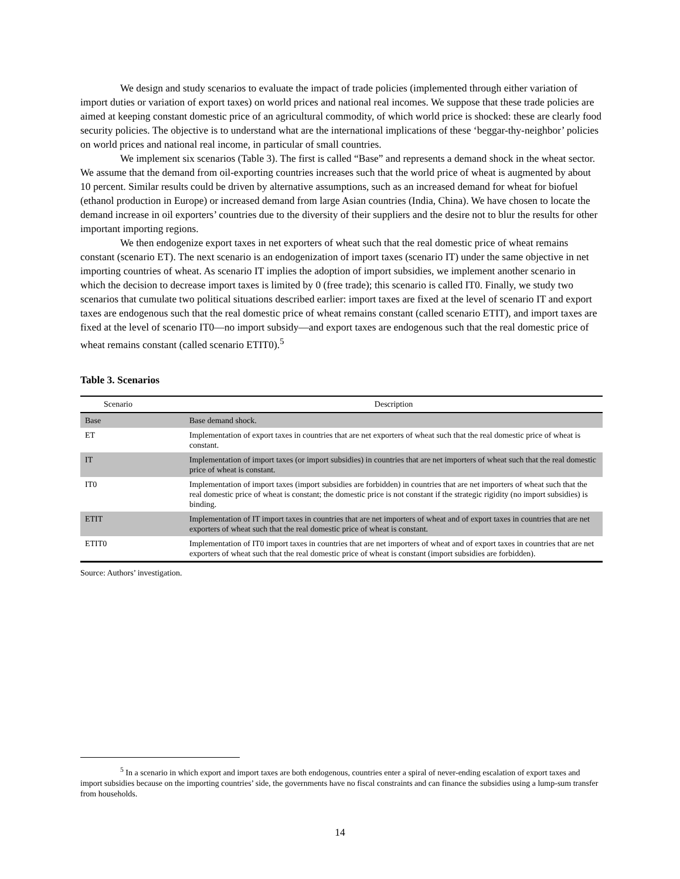We design and study scenarios to evaluate the impact of trade policies (implemented through either variation of import duties or variation of export taxes) on world prices and national real incomes. We suppose that these trade policies are aimed at keeping constant domestic price of an agricultural commodity, of which world price is shocked: these are clearly food security policies. The objective is to understand what are the international implications of these ‘beggar-thy-neighbor’ policies on world prices and national real income, in particular of small countries.
We implement six scenarios (Table 3). The first is called “Base” and represents a demand shock in the wheat sector. We assume that the demand from oil-exporting countries increases such that the world price of wheat is augmented by about 10 percent. Similar results could be driven by alternative assumptions, such as an increased demand for wheat for biofuel (ethanol production in Europe) or increased demand from large Asian countries (India, China). We have chosen to locate the demand increase in oil exporters’ countries due to the diversity of their suppliers and the desire not to blur the results for other important importing regions.
We then endogenize export taxes in net exporters of wheat such that the real domestic price of wheat remains constant (scenario ET). The next scenario is an endogenization of import taxes (scenario IT) under the same objective in net importing countries of wheat. As scenario IT implies the adoption of import subsidies, we implement another scenario in which the decision to decrease import taxes is limited by 0 (free trade); this scenario is called IT0. Finally, we study two scenarios that cumulate two political situations described earlier: import taxes are fixed at the level of scenario IT and export taxes are endogenous such that the real domestic price of wheat remains constant (called scenario ETIT), and import taxes are fixed at the level of scenario IT0—no import subsidy—and export taxes are endogenous such that the real domestic price of wheat remains constant (called scenario ETIT0).<sup>5</sup>
Table 3. Scenarios
| Scenario | Description |
| --- | --- |
| Base | Base demand shock. |
| ET | Implementation of export taxes in countries that are net exporters of wheat such that the real domestic price of wheat is constant. |
| IT | Implementation of import taxes (or import subsidies) in countries that are net importers of wheat such that the real domestic price of wheat is constant. |
| IT0 | Implementation of import taxes (import subsidies are forbidden) in countries that are net importers of wheat such that the real domestic price of wheat is constant; the domestic price is not constant if the strategic rigidity (no import subsidies) is binding. |
| ETIT | Implementation of IT import taxes in countries that are net importers of wheat and of export taxes in countries that are net exporters of wheat such that the real domestic price of wheat is constant. |
| ETIT0 | Implementation of IT0 import taxes in countries that are net importers of wheat and of export taxes in countries that are net exporters of wheat such that the real domestic price of wheat is constant (import subsidies are forbidden). |
Source: Authors’ investigation.
<sup>5</sup> In a scenario in which export and import taxes are both endogenous, countries enter a spiral of never-ending escalation of export taxes and import subsidies because on the importing countries’ side, the governments have no fiscal constraints and can finance the subsidies using a lump-sum transfer from households.
14